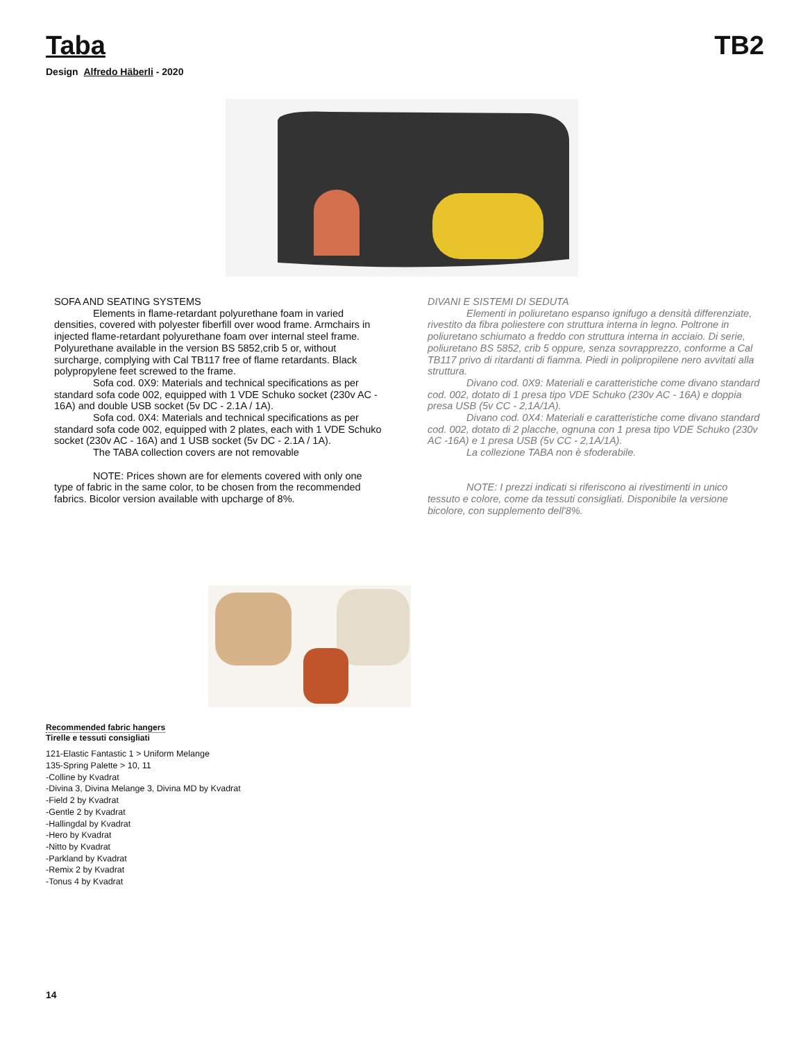Taba TB2
Design Alfredo Häberli - 2020
SOFA AND SEATING SYSTEMS
Elements in flame-retardant polyurethane foam in varied densities, covered with polyester fiberfill over wood frame. Armchairs in injected flame-retardant polyurethane foam over internal steel frame. Polyurethane available in the version BS 5852,crib 5 or, without surcharge, complying with Cal TB117 free of flame retardants. Black polypropylene feet screwed to the frame.
Sofa cod. 0X9: Materials and technical specifications as per standard sofa code 002, equipped with 1 VDE Schuko socket (230v AC - 16A) and double USB socket (5v DC - 2.1A / 1A).
Sofa cod. 0X4: Materials and technical specifications as per standard sofa code 002, equipped with 2 plates, each with 1 VDE Schuko socket (230v AC - 16A) and 1 USB socket (5v DC - 2.1A / 1A).
The TABA collection covers are not removable
NOTE: Prices shown are for elements covered with only one type of fabric in the same color, to be chosen from the recommended fabrics. Bicolor version available with upcharge of 8%.
DIVANI E SISTEMI DI SEDUTA
Elementi in poliuretano espanso ignifugo a densità differenziate, rivestito da fibra poliestere con struttura interna in legno. Poltrone in poliuretano schiumato a freddo con struttura interna in acciaio. Di serie, poliuretano BS 5852, crib 5 oppure, senza sovrapprezzo, conforme a Cal TB117 privo di ritardanti di fiamma. Piedi in polipropilene nero avvitati alla struttura.
Divano cod. 0X9: Materiali e caratteristiche come divano standard cod. 002, dotato di 1 presa tipo VDE Schuko (230v AC - 16A) e doppia presa USB (5v CC - 2,1A/1A).
Divano cod. 0X4: Materiali e caratteristiche come divano standard cod. 002, dotato di 2 placche, ognuna con 1 presa tipo VDE Schuko (230v AC -16A) e 1 presa USB (5v CC - 2,1A/1A).
La collezione TABA non è sfoderabile.
NOTE: I prezzi indicati si riferiscono ai rivestimenti in unico tessuto e colore, come da tessuti consigliati. Disponibile la versione bicolore, con supplemento dell'8%.
Recommended fabric hangers
Tirelle e tessuti consigliati
121-Elastic Fantastic 1 > Uniform Melange
135-Spring Palette > 10, 11
-Colline by Kvadrat
-Divina 3, Divina Melange 3, Divina MD by Kvadrat
-Field 2 by Kvadrat
-Gentle 2 by Kvadrat
-Hallingdal by Kvadrat
-Hero by Kvadrat
-Nitto by Kvadrat
-Parkland by Kvadrat
-Remix 2 by Kvadrat
-Tonus 4 by Kvadrat
14